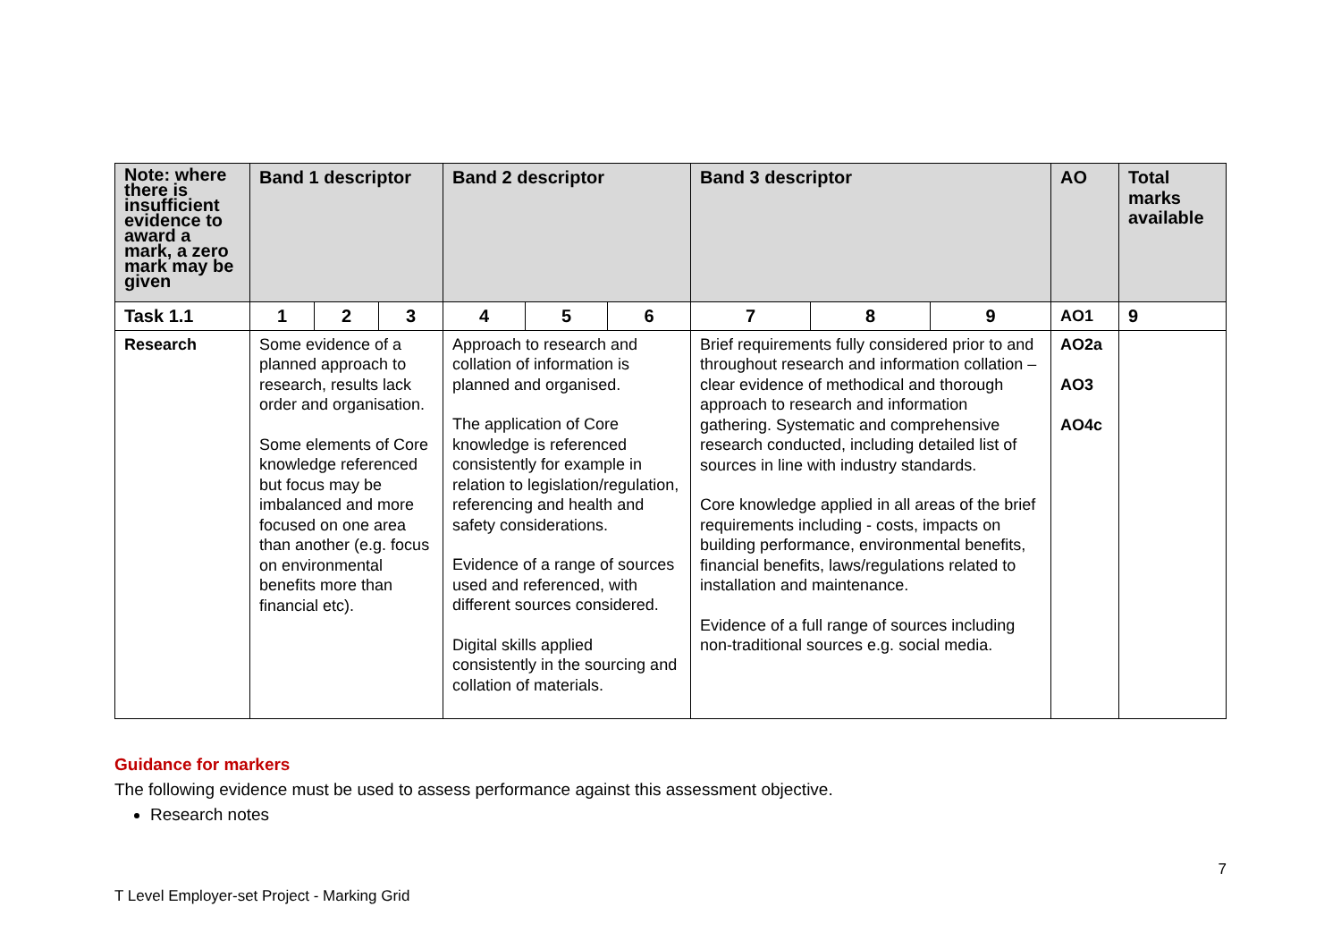| Note: where there is insufficient evidence to award a mark, a zero mark may be given | Band 1 descriptor | | | Band 2 descriptor | | | Band 3 descriptor | | | AO | Total marks available |
| --- | --- | --- | --- | --- | --- | --- | --- | --- | --- | --- | --- |
| Task 1.1 | 1 | 2 | 3 | 4 | 5 | 6 | 7 | 8 | 9 | AO1 | 9 |
| Research | Some evidence of a planned approach to research, results lack order and organisation. Some elements of Core knowledge referenced but focus may be imbalanced and more focused on one area than another (e.g. focus on environmental benefits more than financial etc). | | | Approach to research and collation of information is planned and organised. The application of Core knowledge is referenced consistently for example in relation to legislation/regulation, referencing and health and safety considerations. Evidence of a range of sources used and referenced, with different sources considered. Digital skills applied consistently in the sourcing and collation of materials. | | | Brief requirements fully considered prior to and throughout research and information collation – clear evidence of methodical and thorough approach to research and information gathering. Systematic and comprehensive research conducted, including detailed list of sources in line with industry standards. Core knowledge applied in all areas of the brief requirements including - costs, impacts on building performance, environmental benefits, financial benefits, laws/regulations related to installation and maintenance. Evidence of a full range of sources including non-traditional sources e.g. social media. | | | AO2a AO3 AO4c | |
Guidance for markers
The following evidence must be used to assess performance against this assessment objective.
Research notes
T Level Employer-set Project - Marking Grid 7